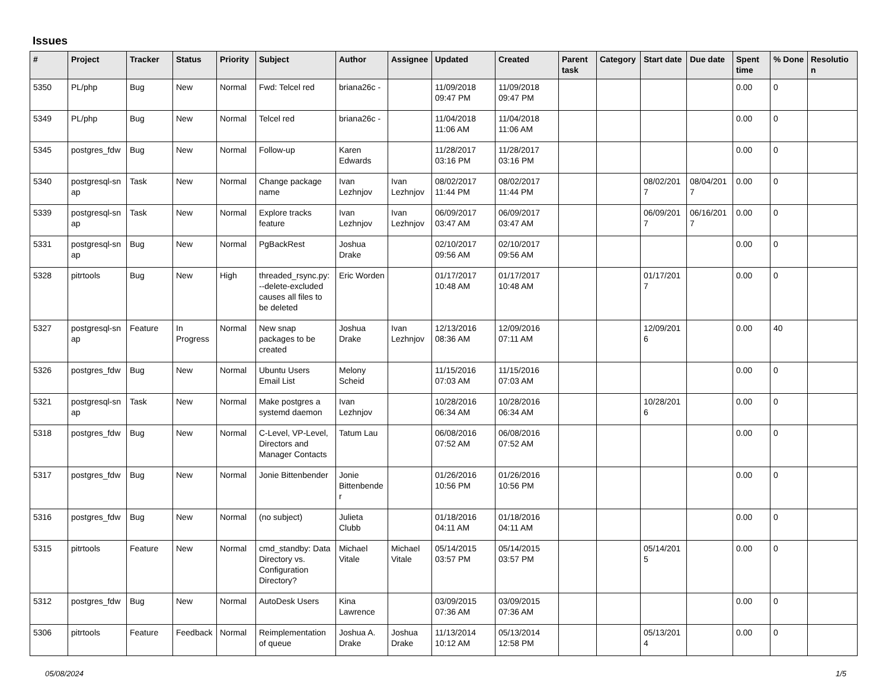Issues
| # | Project | Tracker | Status | Priority | Subject | Author | Assignee | Updated | Created | Parent task | Category | Start date | Due date | Spent time | % Done | Resolutio n |
| --- | --- | --- | --- | --- | --- | --- | --- | --- | --- | --- | --- | --- | --- | --- | --- | --- |
| 5350 | PL/php | Bug | New | Normal | Fwd: Telcel red | briana26c - | | 11/09/2018 09:47 PM | 11/09/2018 09:47 PM | | | | | 0.00 | 0 | |
| 5349 | PL/php | Bug | New | Normal | Telcel red | briana26c - | | 11/04/2018 11:06 AM | 11/04/2018 11:06 AM | | | | | 0.00 | 0 | |
| 5345 | postgres_fdw | Bug | New | Normal | Follow-up | Karen Edwards | | 11/28/2017 03:16 PM | 11/28/2017 03:16 PM | | | | | 0.00 | 0 | |
| 5340 | postgresql-sn ap | Task | New | Normal | Change package name | Ivan Lezhnjov | Ivan Lezhnjov | 08/02/2017 11:44 PM | 08/02/2017 11:44 PM | | | 08/02/201 7 | 08/04/201 7 | 0.00 | 0 | |
| 5339 | postgresql-sn ap | Task | New | Normal | Explore tracks feature | Ivan Lezhnjov | Ivan Lezhnjov | 06/09/2017 03:47 AM | 06/09/2017 03:47 AM | | | 06/09/201 7 | 06/16/201 7 | 0.00 | 0 | |
| 5331 | postgresql-sn ap | Bug | New | Normal | PgBackRest | Joshua Drake | | 02/10/2017 09:56 AM | 02/10/2017 09:56 AM | | | | | 0.00 | 0 | |
| 5328 | pitrtools | Bug | New | High | threaded_rsync.py: --delete-excluded causes all files to be deleted | Eric Worden | | 01/17/2017 10:48 AM | 01/17/2017 10:48 AM | | | 01/17/201 7 | | 0.00 | 0 | |
| 5327 | postgresql-sn ap | Feature | In Progress | Normal | New snap packages to be created | Joshua Drake | Ivan Lezhnjov | 12/13/2016 08:36 AM | 12/09/2016 07:11 AM | | | 12/09/201 6 | | 0.00 | 40 | |
| 5326 | postgres_fdw | Bug | New | Normal | Ubuntu Users Email List | Melony Scheid | | 11/15/2016 07:03 AM | 11/15/2016 07:03 AM | | | | | 0.00 | 0 | |
| 5321 | postgresql-sn ap | Task | New | Normal | Make postgres a systemd daemon | Ivan Lezhnjov | | 10/28/2016 06:34 AM | 10/28/2016 06:34 AM | | | 10/28/201 6 | | 0.00 | 0 | |
| 5318 | postgres_fdw | Bug | New | Normal | C-Level, VP-Level, Directors and Manager Contacts | Tatum Lau | | 06/08/2016 07:52 AM | 06/08/2016 07:52 AM | | | | | 0.00 | 0 | |
| 5317 | postgres_fdw | Bug | New | Normal | Jonie Bittenbender | Jonie Bittenbende r | | 01/26/2016 10:56 PM | 01/26/2016 10:56 PM | | | | | 0.00 | 0 | |
| 5316 | postgres_fdw | Bug | New | Normal | (no subject) | Julieta Clubb | | 01/18/2016 04:11 AM | 01/18/2016 04:11 AM | | | | | 0.00 | 0 | |
| 5315 | pitrtools | Feature | New | Normal | cmd_standby: Data Directory vs. Configuration Directory? | Michael Vitale | Michael Vitale | 05/14/2015 03:57 PM | 05/14/2015 03:57 PM | | | 05/14/201 5 | | 0.00 | 0 | |
| 5312 | postgres_fdw | Bug | New | Normal | AutoDesk Users | Kina Lawrence | | 03/09/2015 07:36 AM | 03/09/2015 07:36 AM | | | | | 0.00 | 0 | |
| 5306 | pitrtools | Feature | Feedback | Normal | Reimplementation of queue | Joshua A. Drake | Joshua Drake | 11/13/2014 10:12 AM | 05/13/2014 12:58 PM | | | 05/13/201 4 | | 0.00 | 0 | |
05/08/2024 1/5